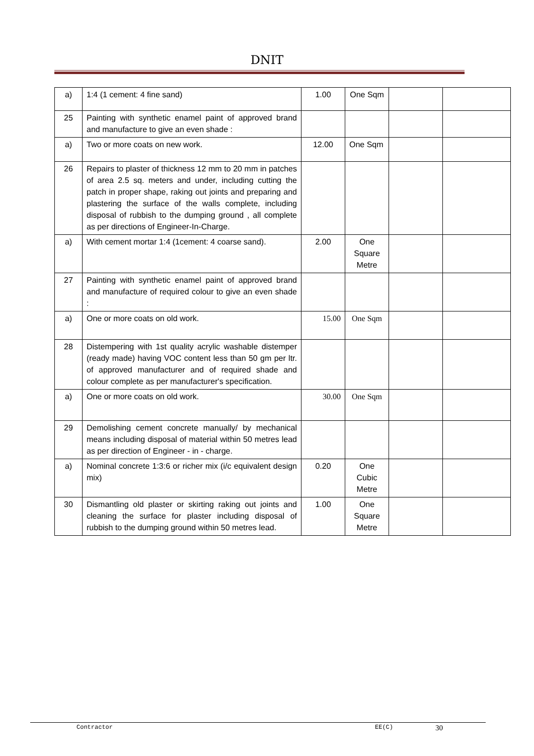DNIT
| a) | 1:4 (1 cement: 4 fine sand) | 1.00 | One Sqm | | |
| 25 | Painting with synthetic enamel paint of approved brand and manufacture to give an even shade : | | | | |
| a) | Two or more coats on new work. | 12.00 | One Sqm | | |
| 26 | Repairs to plaster of thickness 12 mm to 20 mm in patches of area 2.5 sq. meters and under, including cutting the patch in proper shape, raking out joints and preparing and plastering the surface of the walls complete, including disposal of rubbish to the dumping ground , all complete as per directions of Engineer-In-Charge. | | | | |
| a) | With cement mortar 1:4 (1cement: 4 coarse sand). | 2.00 | One Square Metre | | |
| 27 | Painting with synthetic enamel paint of approved brand and manufacture of required colour to give an even shade : | | | | |
| a) | One or more coats on old work. | 15.00 | One Sqm | | |
| 28 | Distempering with 1st quality acrylic washable distemper (ready made) having VOC content less than 50 gm per ltr. of approved manufacturer and of required shade and colour complete as per manufacturer's specification. | | | | |
| a) | One or more coats on old work. | 30.00 | One Sqm | | |
| 29 | Demolishing cement concrete manually/ by mechanical means including disposal of material within 50 metres lead as per direction of Engineer - in - charge. | | | | |
| a) | Nominal concrete 1:3:6 or richer mix (i/c equivalent design mix) | 0.20 | One Cubic Metre | | |
| 30 | Dismantling old plaster or skirting raking out joints and cleaning the surface for plaster including disposal of rubbish to the dumping ground within 50 metres lead. | 1.00 | One Square Metre | | |
Contractor EE(C) 30